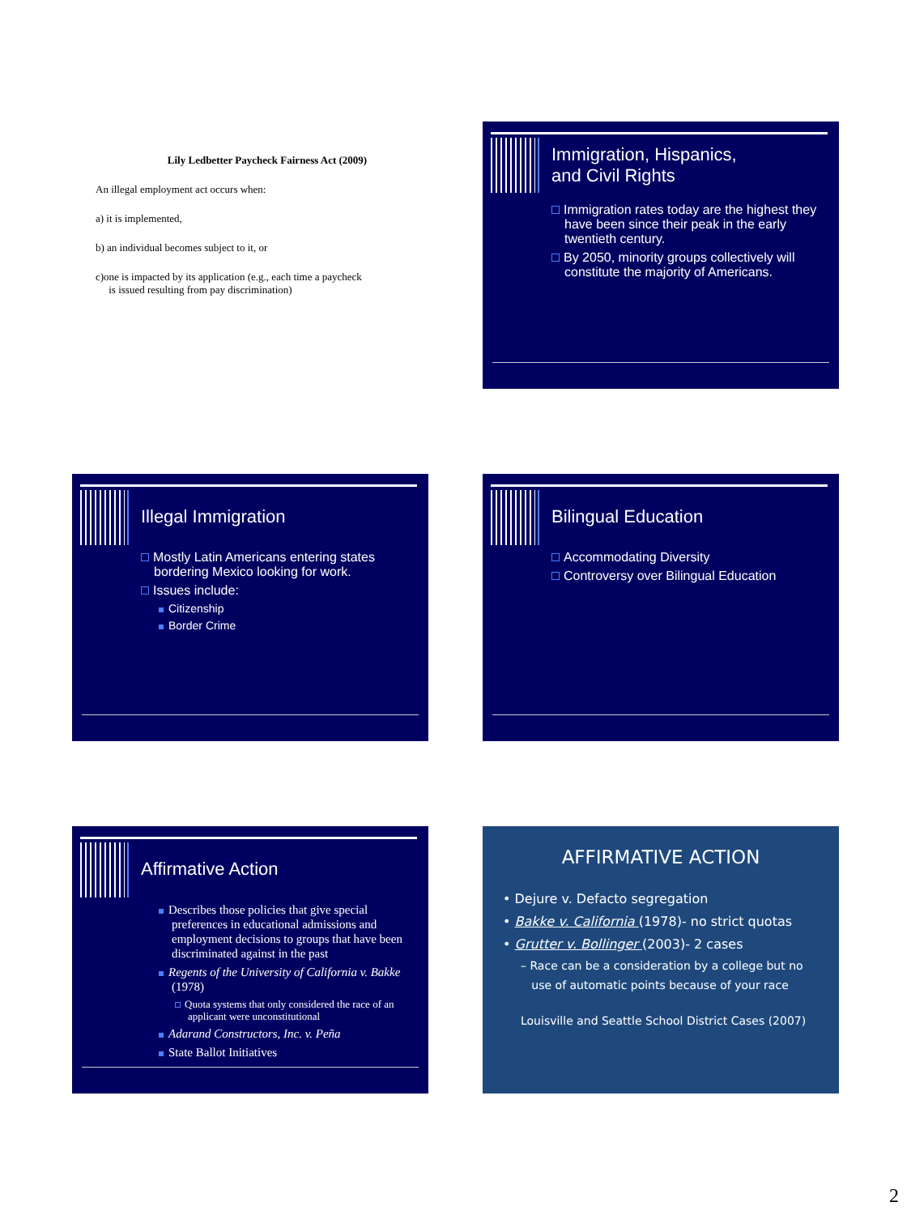Lily Ledbetter Paycheck Fairness Act (2009)
An illegal employment act occurs when:
a) it is implemented,
b) an individual becomes subject to it, or
c)one is impacted by its application (e.g., each time a paycheck
is issued resulting from pay discrimination)
Immigration, Hispanics,
and Civil Rights
Immigration rates today are the highest they have been since their peak in the early twentieth century.
By 2050, minority groups collectively will constitute the majority of Americans.
Illegal Immigration
Mostly Latin Americans entering states bordering Mexico looking for work.
Issues include:
Citizenship
Border Crime
Bilingual Education
Accommodating Diversity
Controversy over Bilingual Education
Affirmative Action
Describes those policies that give special preferences in educational admissions and employment decisions to groups that have been discriminated against in the past
Regents of the University of California v. Bakke (1978)
Quota systems that only considered the race of an applicant were unconstitutional
Adarand Constructors, Inc. v. Peña
State Ballot Initiatives
AFFIRMATIVE ACTION
• Dejure v. Defacto segregation
• Bakke v. California (1978)- no strict quotas
• Grutter v. Bollinger (2003)- 2 cases
– Race can be a consideration by a college but no
use of automatic points because of your race
Louisville and Seattle School District Cases (2007)
2